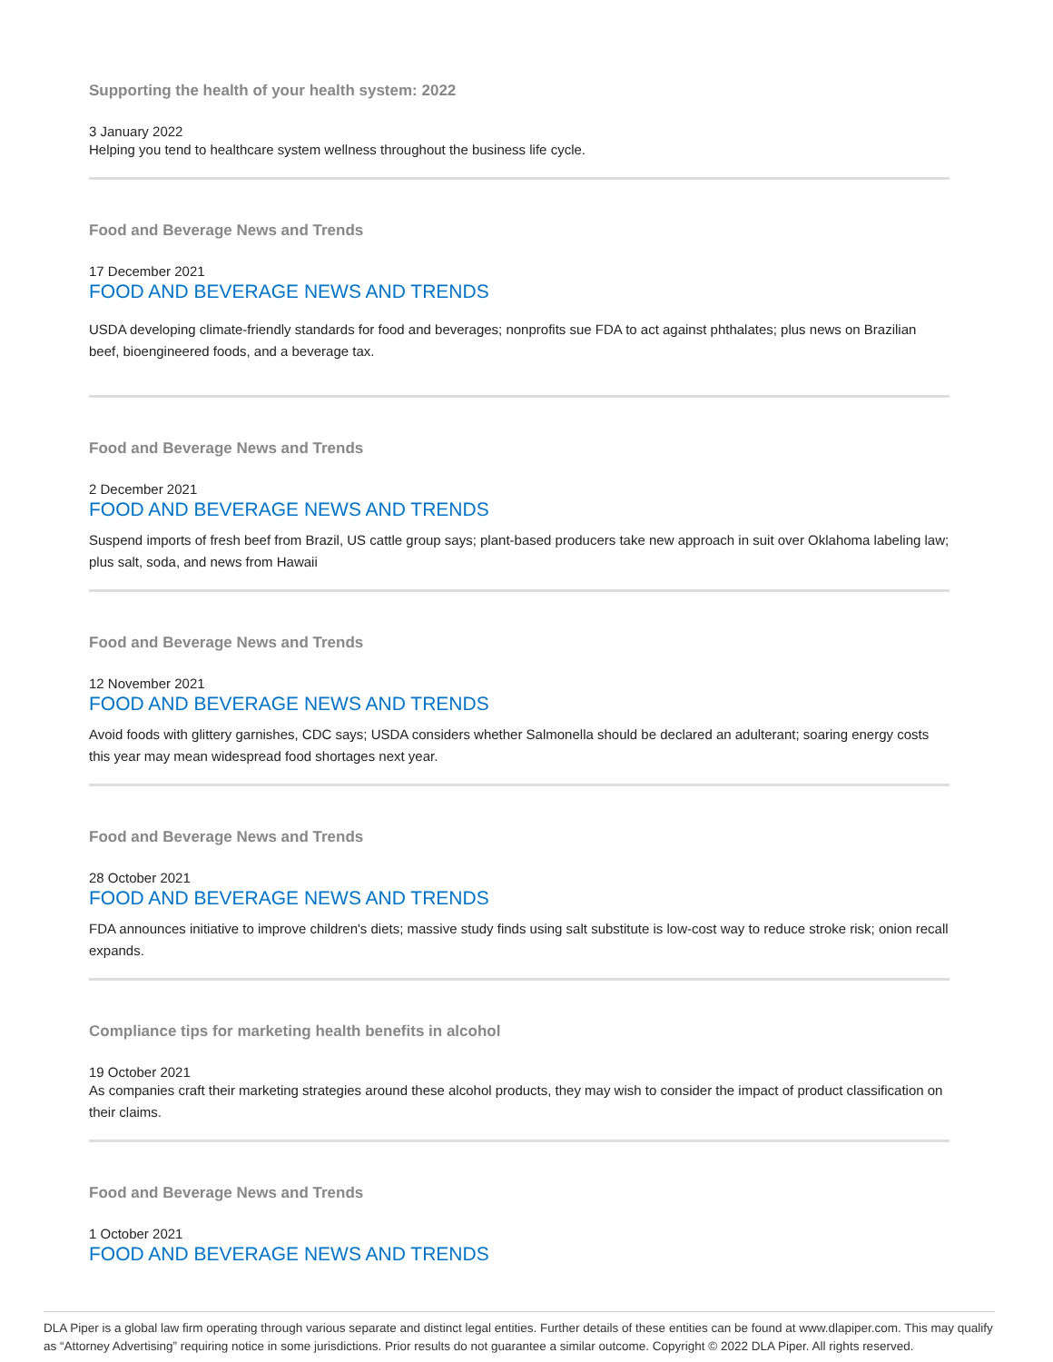Supporting the health of your health system: 2022
3 January 2022
Helping you tend to healthcare system wellness throughout the business life cycle.
Food and Beverage News and Trends
17 December 2021
FOOD AND BEVERAGE NEWS AND TRENDS
USDA developing climate-friendly standards for food and beverages; nonprofits sue FDA to act against phthalates; plus news on Brazilian beef, bioengineered foods, and a beverage tax.
Food and Beverage News and Trends
2 December 2021
FOOD AND BEVERAGE NEWS AND TRENDS
Suspend imports of fresh beef from Brazil, US cattle group says; plant-based producers take new approach in suit over Oklahoma labeling law; plus salt, soda, and news from Hawaii
Food and Beverage News and Trends
12 November 2021
FOOD AND BEVERAGE NEWS AND TRENDS
Avoid foods with glittery garnishes, CDC says; USDA considers whether Salmonella should be declared an adulterant; soaring energy costs this year may mean widespread food shortages next year.
Food and Beverage News and Trends
28 October 2021
FOOD AND BEVERAGE NEWS AND TRENDS
FDA announces initiative to improve children's diets; massive study finds using salt substitute is low-cost way to reduce stroke risk; onion recall expands.
Compliance tips for marketing health benefits in alcohol
19 October 2021
As companies craft their marketing strategies around these alcohol products, they may wish to consider the impact of product classification on their claims.
Food and Beverage News and Trends
1 October 2021
FOOD AND BEVERAGE NEWS AND TRENDS
DLA Piper is a global law firm operating through various separate and distinct legal entities. Further details of these entities can be found at www.dlapiper.com. This may qualify as “Attorney Advertising” requiring notice in some jurisdictions. Prior results do not guarantee a similar outcome. Copyright © 2022 DLA Piper. All rights reserved.